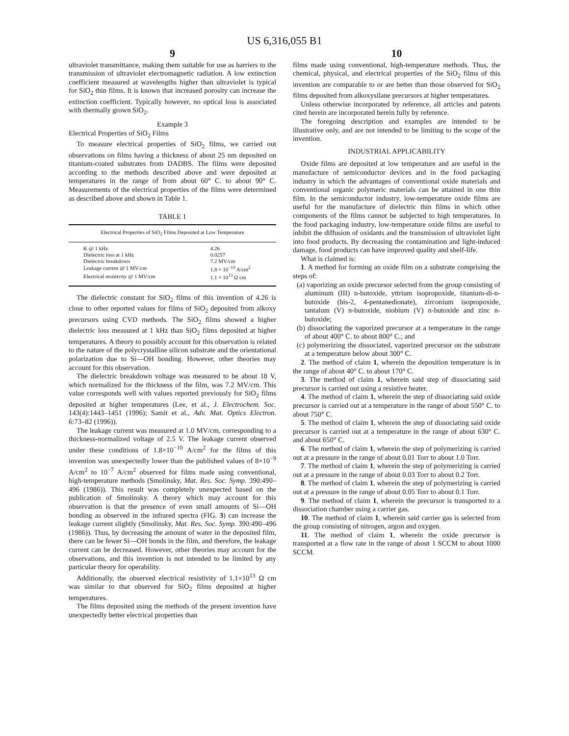US 6,316,055 B1
9
ultraviolet transmittance, making them suitable for use as barriers to the transmission of ultraviolet electromagnetic radiation. A low extinction coefficient measured at wavelengths higher than ultraviolet is typical for SiO<sub>2</sub> thin films. It is known that increased porosity can increase the extinction coefficient. Typically however, no optical loss is associated with thermally grown SiO<sub>2</sub>.
Example 3
Electrical Properties of SiO<sub>2</sub> Films
To measure electrical properties of SiO<sub>2</sub> films, we carried out observations on films having a thickness of about 25 nm deposited on titanium-coated substrates from DADBS. The films were deposited according to the methods described above and were deposited at temperatures in the range of from about 60° C. to about 90° C. Measurements of the electrical properties of the films were determined as described above and shown in Table 1.
TABLE 1
| Electrical Properties of SiO<sub>2</sub> Films Deposited at Low Temperature | |
| --- | --- |
| K @ 1 kHz | 4.26 |
| Dielectric loss at 1 kHz | 0.0257 |
| Dielectric breakdown | 7.2 MV/cm |
| Leakage current @ 1 MV/cm | 1.8 × 10<sup>−10</sup> A/cm<sup>2</sup> |
| Electrical resistivity @ 1 MV/cm | 1.1 × 10<sup>13</sup> Ω cm |
The dielectric constant for SiO<sub>2</sub> films of this invention of 4.26 is close to other reported values for films of SiO<sub>2</sub> deposited from alkoxy precursors using CVD methods. The SiO<sub>2</sub> films showed a higher dielectric loss measured at 1 kHz than SiO<sub>2</sub> films deposited at higher temperatures. A theory to possibly account for this observation is related to the nature of the polycrystalline silicon substrate and the orientational polarization due to Si—OH bonding. However, other theories may account for this observation.
The dielectric breakdown voltage was measured to be about 18 V, which normalized for the thickness of the film, was 7.2 MV/cm. This value corresponds well with values reported previously for SiO<sub>2</sub> films deposited at higher temperatures (Lee, et al., J. Electrochem. Soc. 143(4):1443–1451 (1996); Samit et al., Adv. Mat. Optics Electron. 6:73–82 (1996)).
The leakage current was measured at 1.0 MV/cm, corresponding to a thickness-normalized voltage of 2.5 V. The leakage current observed under these conditions of 1.8×10<sup>−10</sup> A/cm<sup>2</sup> for the films of this invention was unexpectedly lower than the published values of 8×10<sup>−9</sup> A/cm<sup>2</sup> to 10<sup>−7</sup> A/cm<sup>2</sup> observed for films made using conventional, high-temperature methods (Smolinsky, Mat. Res. Soc. Symp. 390:490–496 (1986)). This result was completely unexpected based on the publication of Smolinsky. A theory which may account for this observation is that the presence of even small amounts of Si—OH bonding as observed in the infrared spectra (FIG. 3) can increase the leakage current slightly (Smolinsky, Mat. Res. Soc. Symp. 390:490–496 (1986)). Thus, by decreasing the amount of water in the deposited film, there can be fewer Si—OH bonds in the film, and therefore, the leakage current can be decreased. However, other theories may account for the observations, and this invention is not intended to be limited by any particular theory for operability.
Additionally, the observed electrical resistivity of 1.1×10<sup>13</sup> Ω cm was similar to that observed for SiO<sub>2</sub> films deposited at higher temperatures.
The films deposited using the methods of the present invention have unexpectedly better electrical properties than
10
films made using conventional, high-temperature methods. Thus, the chemical, physical, and electrical properties of the SiO<sub>2</sub> films of this invention are comparable to or are better than those observed for SiO<sub>2</sub> films deposited from alkoxysilane precursors at higher temperatures.
Unless otherwise incorporated by reference, all articles and patents cited herein are incorporated herein fully by reference.
The foregoing description and examples are intended to be illustrative only, and are not intended to be limiting to the scope of the invention.
INDUSTRIAL APPLICABILITY
Oxide films are deposited at low temperature and are useful in the manufacture of semiconductor devices and in the food packaging industry in which the advantages of conventional oxide materials and conventional organic polymeric materials can be attained in one thin film. In the semiconductor industry, low-temperature oxide films are useful for the manufacture of dielectric thin films in which other components of the films cannot be subjected to high temperatures. In the food packaging industry, low-temperature oxide films are useful to inhibit the diffusion of oxidants and the transmission of ultraviolet light into food products. By decreasing the contamination and light-induced damage, food products can have improved quality and shelf-life.
What is claimed is:
1. A method for forming an oxide film on a substrate comprising the steps of:
(a) vaporizing an oxide precursor selected from the group consisting of aluminum (III) n-butoxide, yttrium isopropoxide, titanium-di-n-butoxide (bis-2, 4-pentanedionate), zirconium isopropoxide, tantalum (V) n-butoxide, niobium (V) n-butoxide and zinc n-butoxide;
(b) dissociating the vaporized precursor at a temperature in the range of about 400° C. to about 800° C.; and
(c) polymerizing the dissociated, vaporized precursor on the substrate at a temperature below about 300° C.
2. The method of claim 1, wherein the deposition temperature is in the range of about 40° C. to about 170° C.
3. The method of claim 1, wherein said step of dissociating said precursor is carried out using a resistive heater.
4. The method of claim 1, wherein the step of dissociating said oxide precursor is carried out at a temperature in the range of about 550° C. to about 750° C.
5. The method of claim 1, wherein the step of dissociating said oxide precursor is carried out at a temperature in the range of about 630° C. and about 650° C.
6. The method of claim 1, wherein the step of polymerizing is carried out at a pressure in the range of about 0.01 Torr to about 1.0 Torr.
7. The method of claim 1, wherein the step of polymerizing is carried out at a pressure in the range of about 0.03 Torr to about 0.2 Torr.
8. The method of claim 1, wherein the step of polymerizing is carried out at a pressure in the range of about 0.05 Torr to about 0.1 Torr.
9. The method of claim 1, wherein the precursor is transported to a dissociation chamber using a carrier gas.
10. The method of claim 1, wherein said carrier gas is selected from the group consisting of nitrogen, argon and oxygen.
11. The method of claim 1, wherein the oxide precursor is transported at a flow rate in the range of about 1 SCCM to about 1000 SCCM.